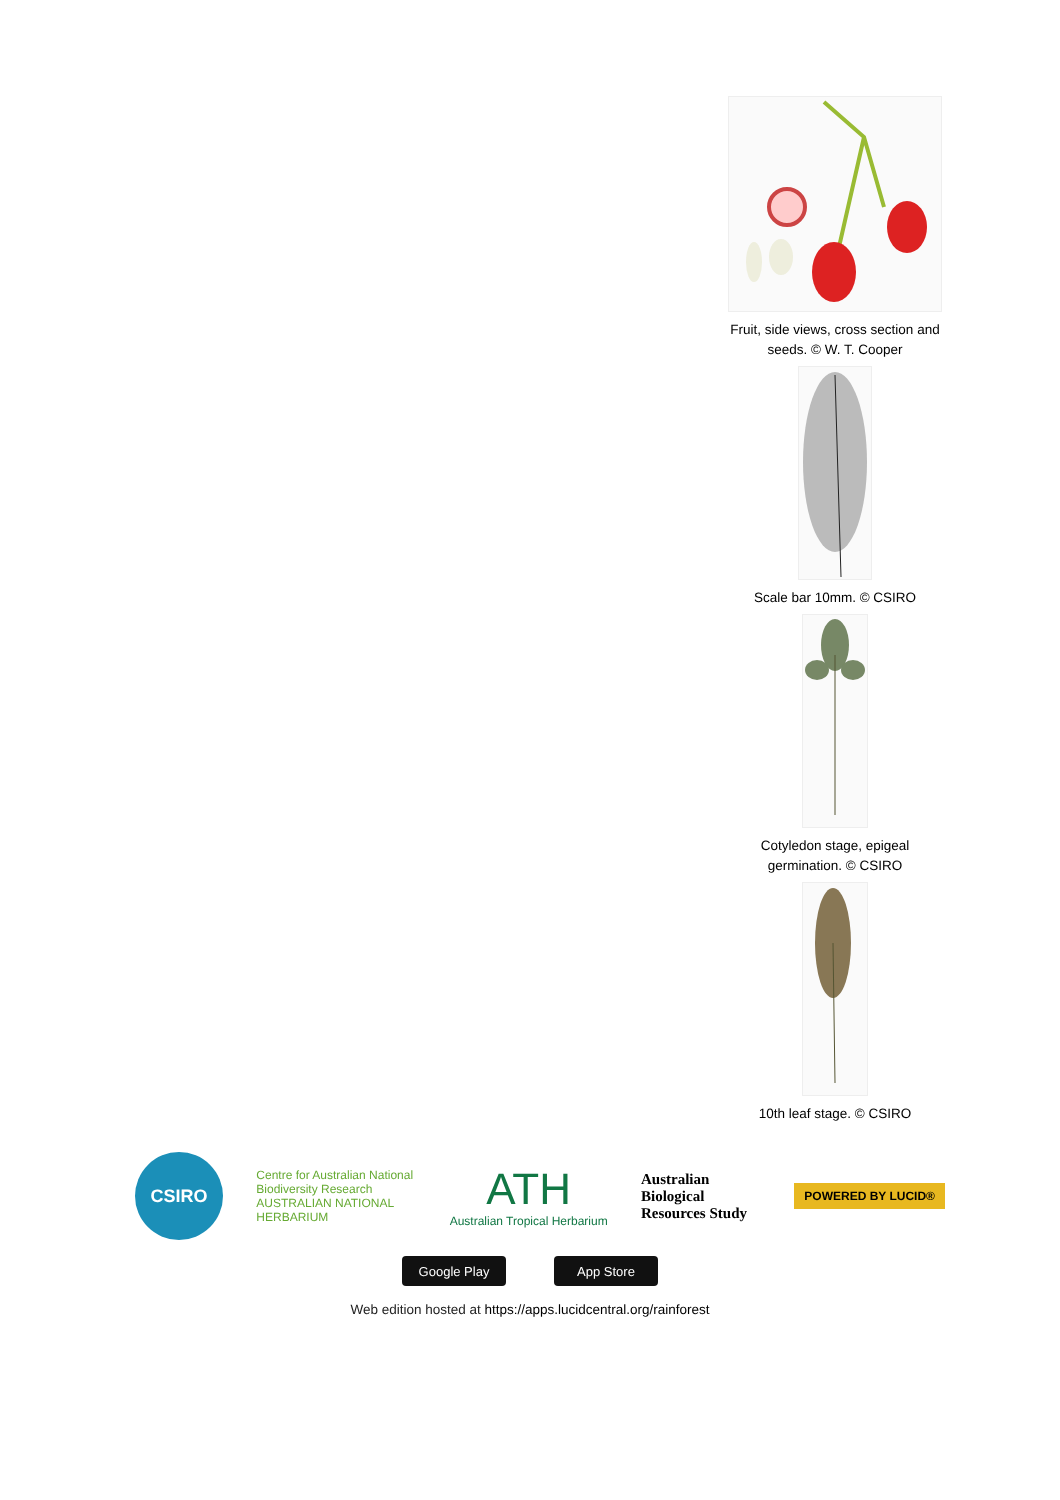Fruit, side views, cross section and seeds. © W. T. Cooper
Scale bar 10mm. © CSIRO
Cotyledon stage, epigeal germination. © CSIRO
10th leaf stage. © CSIRO
CSIRO
Centre for Australian National Biodiversity Research
AUSTRALIAN NATIONAL HERBARIUM
ATH
Australian Tropical Herbarium
Australian Biological Resources Study
POWERED BY LUCID®
Google Play App Store
Web edition hosted at https://apps.lucidcentral.org/rainforest